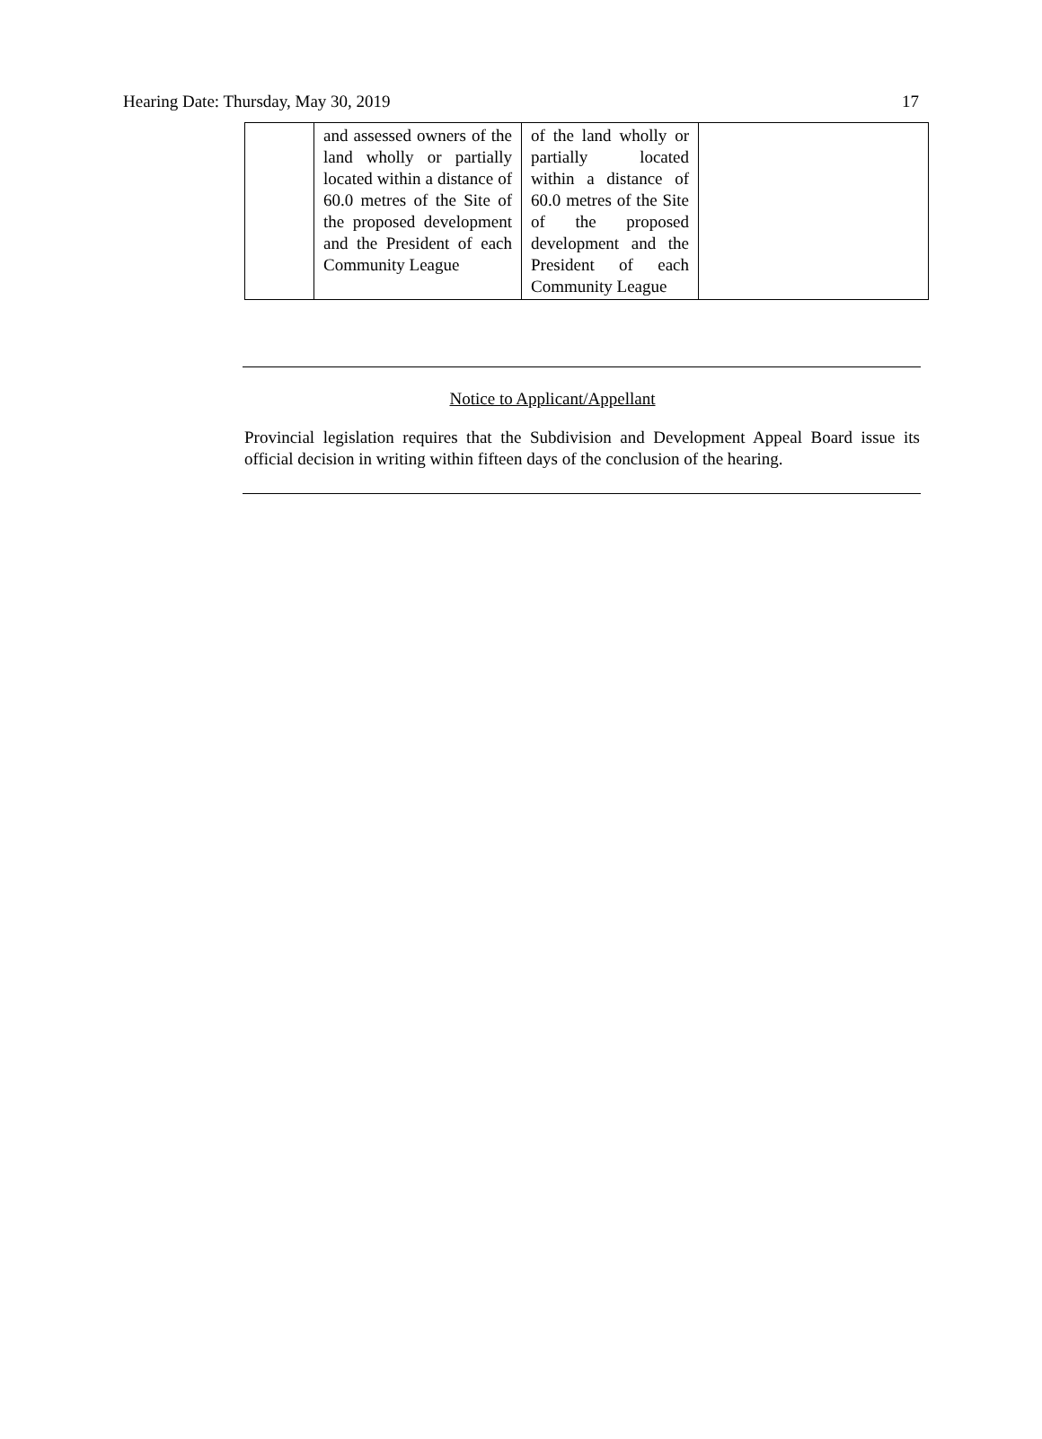Hearing Date: Thursday, May 30, 2019 17
| | and assessed owners of the land wholly or partially located within a distance of 60.0 metres of the Site of the proposed development and the President of each Community League | of the land wholly or partially located within a distance of 60.0 metres of the Site of the proposed development and the President of each Community League | |
Notice to Applicant/Appellant
Provincial legislation requires that the Subdivision and Development Appeal Board issue its official decision in writing within fifteen days of the conclusion of the hearing.